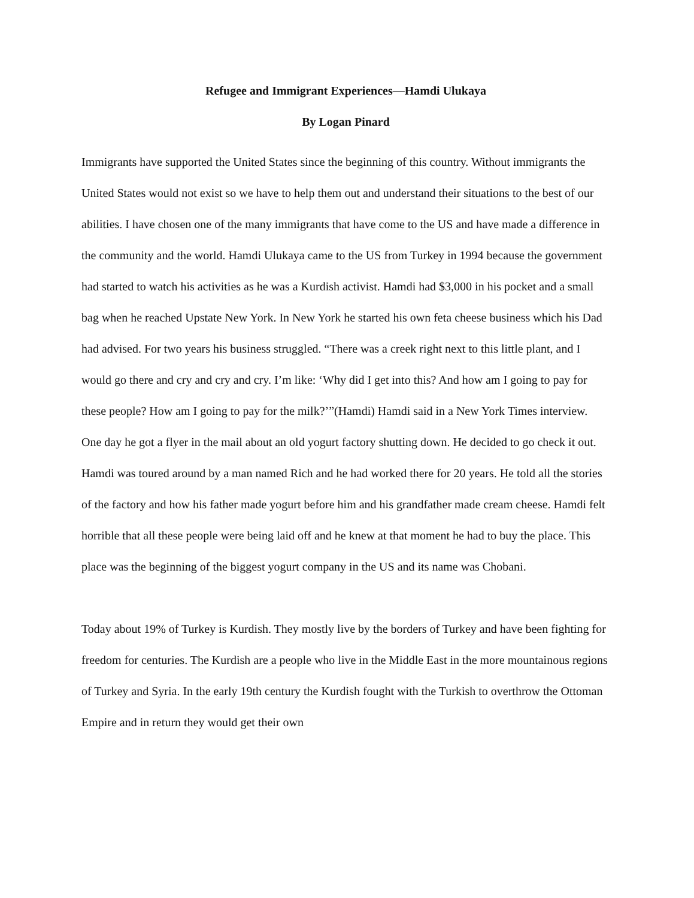Refugee and Immigrant Experiences—Hamdi Ulukaya
By Logan Pinard
Immigrants have supported the United States since the beginning of this country. Without immigrants the United States would not exist so we have to help them out and understand their situations to the best of our abilities. I have chosen one of the many immigrants that have come to the US and have made a difference in the community and the world. Hamdi Ulukaya came to the US from Turkey in 1994 because the government had started to watch his activities as he was a Kurdish activist. Hamdi had $3,000 in his pocket and a small bag when he reached Upstate New York. In New York he started his own feta cheese business which his Dad had advised. For two years his business struggled. “There was a creek right next to this little plant, and I would go there and cry and cry and cry. I’m like: ‘Why did I get into this? And how am I going to pay for these people? How am I going to pay for the milk?’”(Hamdi) Hamdi said in a New York Times interview. One day he got a flyer in the mail about an old yogurt factory shutting down. He decided to go check it out. Hamdi was toured around by a man named Rich and he had worked there for 20 years. He told all the stories of the factory and how his father made yogurt before him and his grandfather made cream cheese. Hamdi felt horrible that all these people were being laid off and he knew at that moment he had to buy the place. This place was the beginning of the biggest yogurt company in the US and its name was Chobani.
Today about 19% of Turkey is Kurdish. They mostly live by the borders of Turkey and have been fighting for freedom for centuries. The Kurdish are a people who live in the Middle East in the more mountainous regions of Turkey and Syria. In the early 19th century the Kurdish fought with the Turkish to overthrow the Ottoman Empire and in return they would get their own